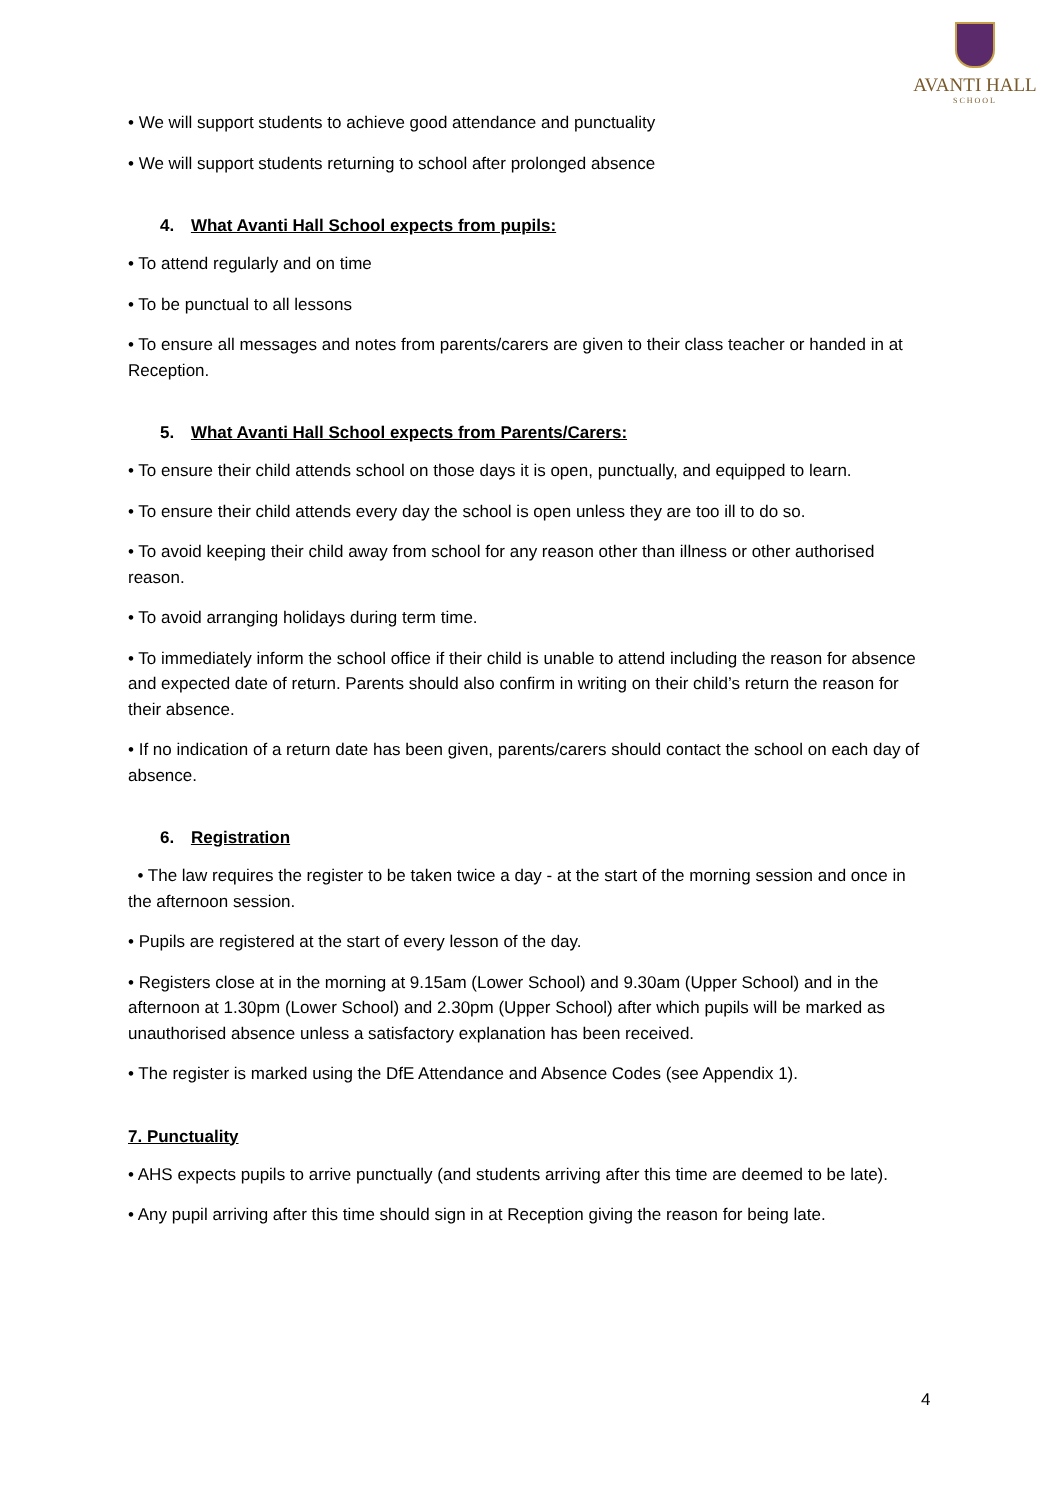AVANTI HALL
SCHOOL
• We will support students to achieve good attendance and punctuality
• We will support students returning to school after prolonged absence
4. What Avanti Hall School expects from pupils:
• To attend regularly and on time
• To be punctual to all lessons
• To ensure all messages and notes from parents/carers are given to their class teacher or handed in at Reception.
5. What Avanti Hall School expects from Parents/Carers:
• To ensure their child attends school on those days it is open, punctually, and equipped to learn.
• To ensure their child attends every day the school is open unless they are too ill to do so.
• To avoid keeping their child away from school for any reason other than illness or other authorised reason.
• To avoid arranging holidays during term time.
• To immediately inform the school office if their child is unable to attend including the reason for absence and expected date of return. Parents should also confirm in writing on their child’s return the reason for their absence.
• If no indication of a return date has been given, parents/carers should contact the school on each day of absence.
6. Registration
• The law requires the register to be taken twice a day - at the start of the morning session and once in the afternoon session.
• Pupils are registered at the start of every lesson of the day.
• Registers close at in the morning at 9.15am (Lower School) and 9.30am (Upper School) and in the afternoon at 1.30pm (Lower School) and 2.30pm (Upper School) after which pupils will be marked as unauthorised absence unless a satisfactory explanation has been received.
• The register is marked using the DfE Attendance and Absence Codes (see Appendix 1).
7. Punctuality
• AHS expects pupils to arrive punctually (and students arriving after this time are deemed to be late).
• Any pupil arriving after this time should sign in at Reception giving the reason for being late.
4